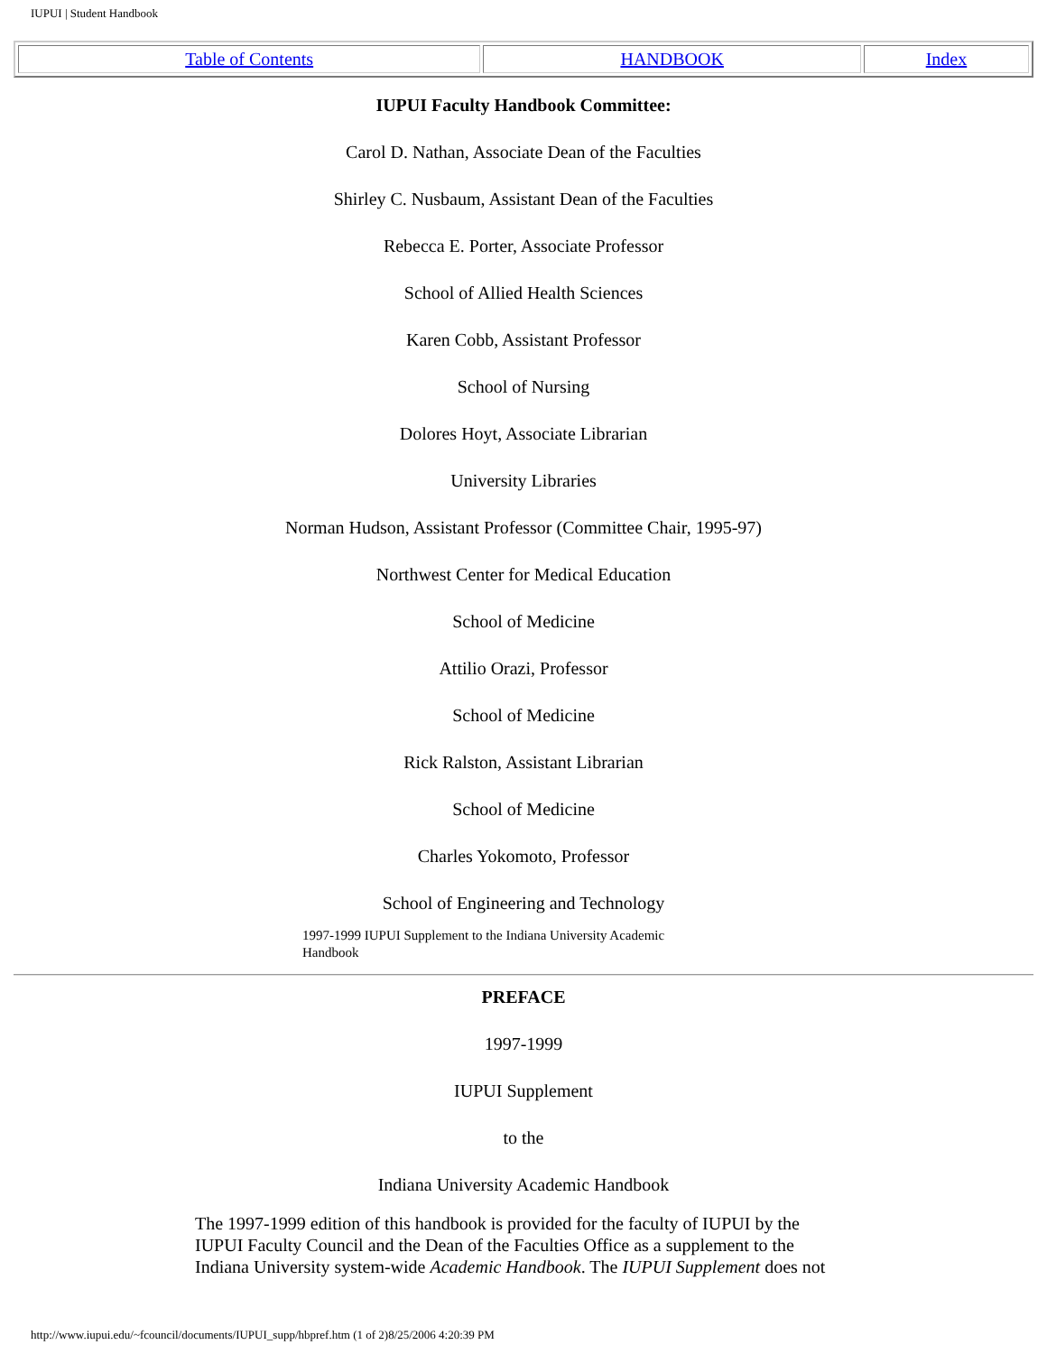IUPUI | Student Handbook
| Table of Contents | HANDBOOK | Index |
IUPUI Faculty Handbook Committee:
Carol D. Nathan, Associate Dean of the Faculties
Shirley C. Nusbaum, Assistant Dean of the Faculties
Rebecca E. Porter, Associate Professor
School of Allied Health Sciences
Karen Cobb, Assistant Professor
School of Nursing
Dolores Hoyt, Associate Librarian
University Libraries
Norman Hudson, Assistant Professor (Committee Chair, 1995-97)
Northwest Center for Medical Education
School of Medicine
Attilio Orazi, Professor
School of Medicine
Rick Ralston, Assistant Librarian
School of Medicine
Charles Yokomoto, Professor
School of Engineering and Technology
1997-1999 IUPUI Supplement to the Indiana University Academic Handbook
PREFACE
1997-1999
IUPUI Supplement
to the
Indiana University Academic Handbook
The 1997-1999 edition of this handbook is provided for the faculty of IUPUI by the IUPUI Faculty Council and the Dean of the Faculties Office as a supplement to the Indiana University system-wide Academic Handbook. The IUPUI Supplement does not
http://www.iupui.edu/~fcouncil/documents/IUPUI_supp/hbpref.htm (1 of 2)8/25/2006 4:20:39 PM